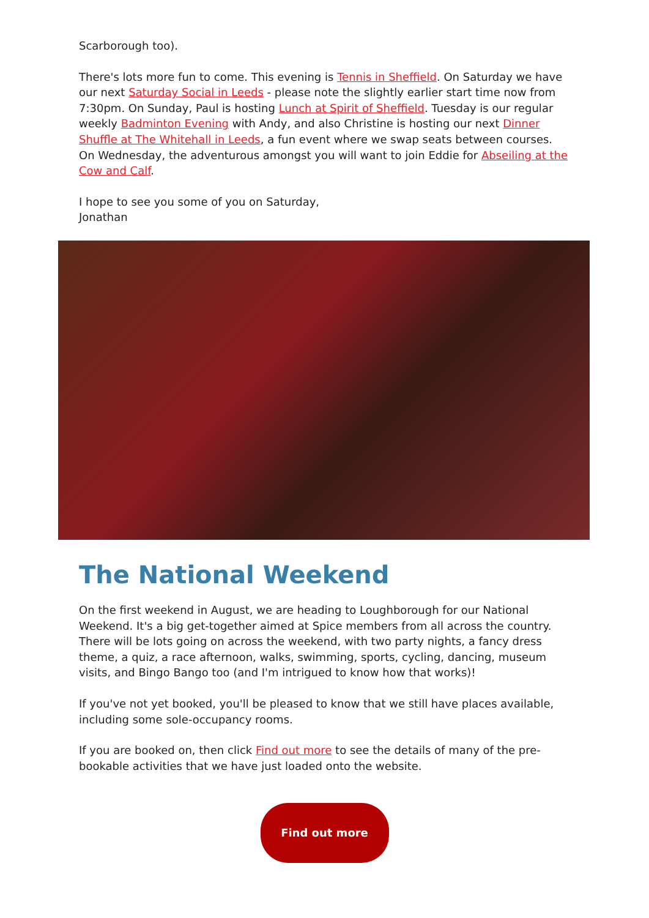Scarborough too).
There's lots more fun to come. This evening is Tennis in Sheffield. On Saturday we have our next Saturday Social in Leeds - please note the slightly earlier start time now from 7:30pm. On Sunday, Paul is hosting Lunch at Spirit of Sheffield. Tuesday is our regular weekly Badminton Evening with Andy, and also Christine is hosting our next Dinner Shuffle at The Whitehall in Leeds, a fun event where we swap seats between courses. On Wednesday, the adventurous amongst you will want to join Eddie for Abseiling at the Cow and Calf.
I hope to see you some of you on Saturday,
Jonathan
The National Weekend
On the first weekend in August, we are heading to Loughborough for our National Weekend. It's a big get-together aimed at Spice members from all across the country. There will be lots going on across the weekend, with two party nights, a fancy dress theme, a quiz, a race afternoon, walks, swimming, sports, cycling, dancing, museum visits, and Bingo Bango too (and I'm intrigued to know how that works)!
If you've not yet booked, you'll be pleased to know that we still have places available, including some sole-occupancy rooms.
If you are booked on, then click Find out more to see the details of many of the pre-bookable activities that we have just loaded onto the website.
Find out more